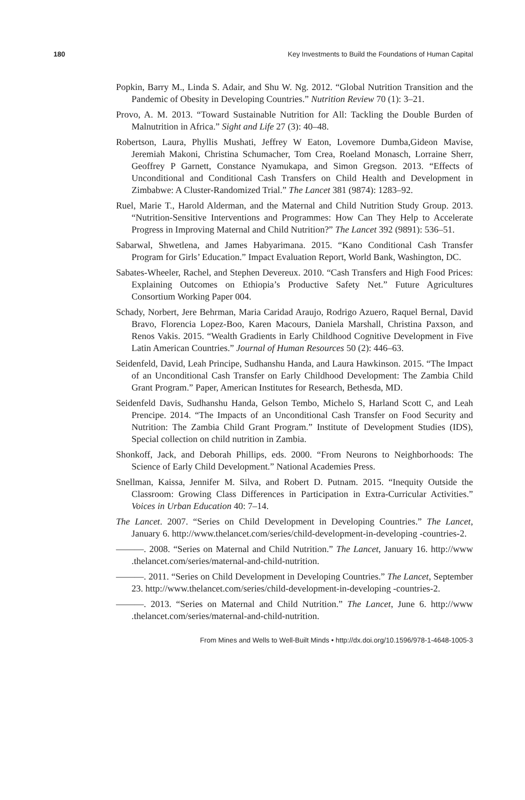180 Key Investments to Build the Foundations of Human Capital
Popkin, Barry M., Linda S. Adair, and Shu W. Ng. 2012. “Global Nutrition Transition and the Pandemic of Obesity in Developing Countries.” Nutrition Review 70 (1): 3–21.
Provo, A. M. 2013. “Toward Sustainable Nutrition for All: Tackling the Double Burden of Malnutrition in Africa.” Sight and Life 27 (3): 40–48.
Robertson, Laura, Phyllis Mushati, Jeffrey W Eaton, Lovemore Dumba,Gideon Mavise, Jeremiah Makoni, Christina Schumacher, Tom Crea, Roeland Monasch, Lorraine Sherr, Geoffrey P Garnett, Constance Nyamukapa, and Simon Gregson. 2013. “Effects of Unconditional and Conditional Cash Transfers on Child Health and Development in Zimbabwe: A Cluster-Randomized Trial.” The Lancet 381 (9874): 1283–92.
Ruel, Marie T., Harold Alderman, and the Maternal and Child Nutrition Study Group. 2013. “Nutrition-Sensitive Interventions and Programmes: How Can They Help to Accelerate Progress in Improving Maternal and Child Nutrition?” The Lancet 392 (9891): 536–51.
Sabarwal, Shwetlena, and James Habyarimana. 2015. “Kano Conditional Cash Transfer Program for Girls’ Education.” Impact Evaluation Report, World Bank, Washington, DC.
Sabates-Wheeler, Rachel, and Stephen Devereux. 2010. “Cash Transfers and High Food Prices: Explaining Outcomes on Ethiopia’s Productive Safety Net.” Future Agricultures Consortium Working Paper 004.
Schady, Norbert, Jere Behrman, Maria Caridad Araujo, Rodrigo Azuero, Raquel Bernal, David Bravo, Florencia Lopez-Boo, Karen Macours, Daniela Marshall, Christina Paxson, and Renos Vakis. 2015. “Wealth Gradients in Early Childhood Cognitive Development in Five Latin American Countries.” Journal of Human Resources 50 (2): 446–63.
Seidenfeld, David, Leah Principe, Sudhanshu Handa, and Laura Hawkinson. 2015. “The Impact of an Unconditional Cash Transfer on Early Childhood Development: The Zambia Child Grant Program.” Paper, American Institutes for Research, Bethesda, MD.
Seidenfeld Davis, Sudhanshu Handa, Gelson Tembo, Michelo S, Harland Scott C, and Leah Prencipe. 2014. “The Impacts of an Unconditional Cash Transfer on Food Security and Nutrition: The Zambia Child Grant Program.” Institute of Development Studies (IDS), Special collection on child nutrition in Zambia.
Shonkoff, Jack, and Deborah Phillips, eds. 2000. “From Neurons to Neighborhoods: The Science of Early Child Development.” National Academies Press.
Snellman, Kaissa, Jennifer M. Silva, and Robert D. Putnam. 2015. “Inequity Outside the Classroom: Growing Class Differences in Participation in Extra-Curricular Activities.” Voices in Urban Education 40: 7–14.
The Lancet. 2007. “Series on Child Development in Developing Countries.” The Lancet, January 6. http://www.thelancet.com/series/child-development-in-developing -countries-2.
———. 2008. “Series on Maternal and Child Nutrition.” The Lancet, January 16. http://www .thelancet.com/series/maternal-and-child-nutrition.
———. 2011. “Series on Child Development in Developing Countries.” The Lancet, September 23. http://www.thelancet.com/series/child-development-in-developing -countries-2.
———. 2013. “Series on Maternal and Child Nutrition.” The Lancet, June 6. http://www .thelancet.com/series/maternal-and-child-nutrition.
From Mines and Wells to Well-Built Minds • http://dx.doi.org/10.1596/978-1-4648-1005-3